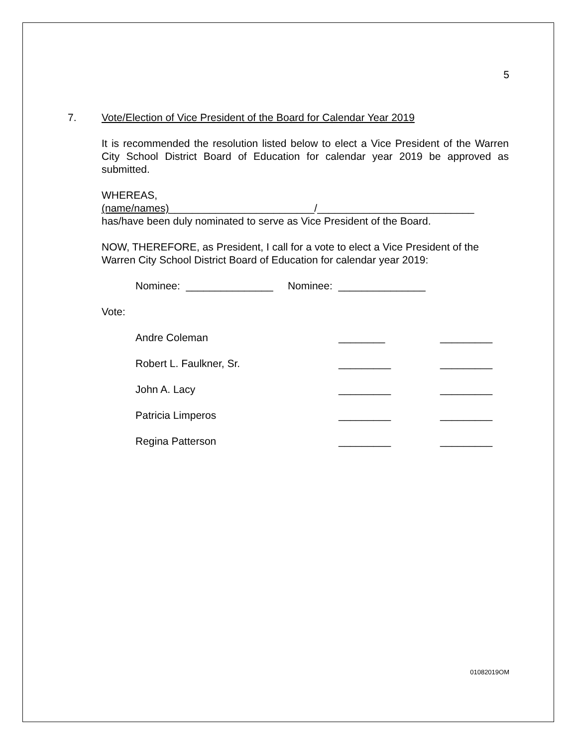5
7. Vote/Election of Vice President of the Board for Calendar Year 2019
It is recommended the resolution listed below to elect a Vice President of the Warren City School District Board of Education for calendar year 2019 be approved as submitted.
WHEREAS,
(name/names)_________________________/___________________________
has/have been duly nominated to serve as Vice President of the Board.
NOW, THEREFORE, as President, I call for a vote to elect a Vice President of the Warren City School District Board of Education for calendar year 2019:
Nominee: _______________ Nominee: _______________
Vote:
| Andre Coleman | ________ | _________ |
| Robert L. Faulkner, Sr. | _________ | _________ |
| John A. Lacy | _________ | _________ |
| Patricia Limperos | _________ | _________ |
| Regina Patterson | _________ | _________ |
01082019OM